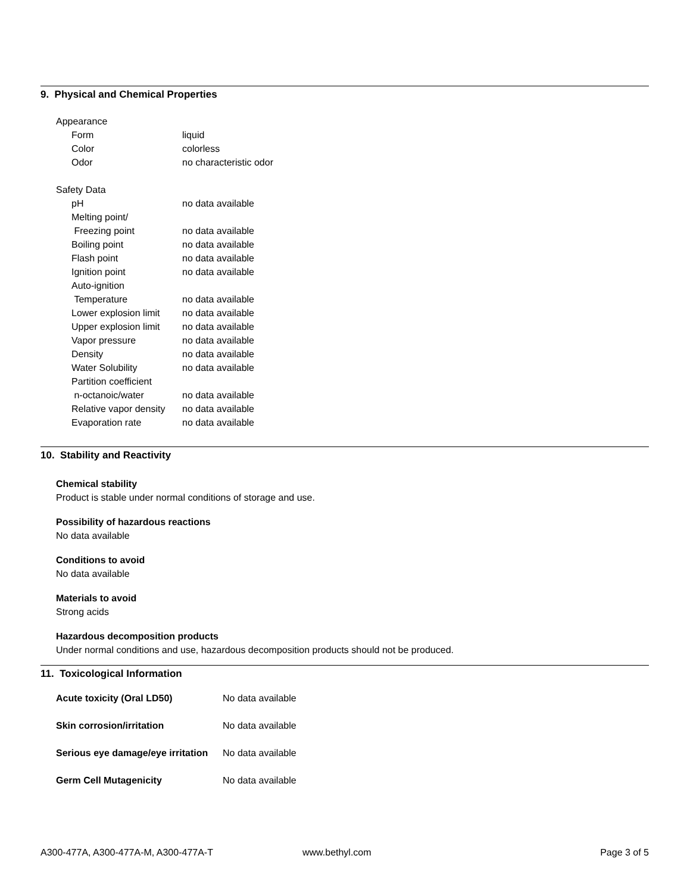9. Physical and Chemical Properties
| Appearance | |
| Form | liquid |
| Color | colorless |
| Odor | no characteristic odor |
| Safety Data | |
| pH | no data available |
| Melting point/ | |
| Freezing point | no data available |
| Boiling point | no data available |
| Flash point | no data available |
| Ignition point | no data available |
| Auto-ignition | |
| Temperature | no data available |
| Lower explosion limit | no data available |
| Upper explosion limit | no data available |
| Vapor pressure | no data available |
| Density | no data available |
| Water Solubility | no data available |
| Partition coefficient | |
| n-octanoic/water | no data available |
| Relative vapor density | no data available |
| Evaporation rate | no data available |
10. Stability and Reactivity
Chemical stability
Product is stable under normal conditions of storage and use.
Possibility of hazardous reactions
No data available
Conditions to avoid
No data available
Materials to avoid
Strong acids
Hazardous decomposition products
Under normal conditions and use, hazardous decomposition products should not be produced.
11. Toxicological Information
| Acute toxicity (Oral LD50) | No data available |
| Skin corrosion/irritation | No data available |
| Serious eye damage/eye irritation | No data available |
| Germ Cell Mutagenicity | No data available |
A300-477A, A300-477A-M, A300-477A-T www.bethyl.com Page 3 of 5